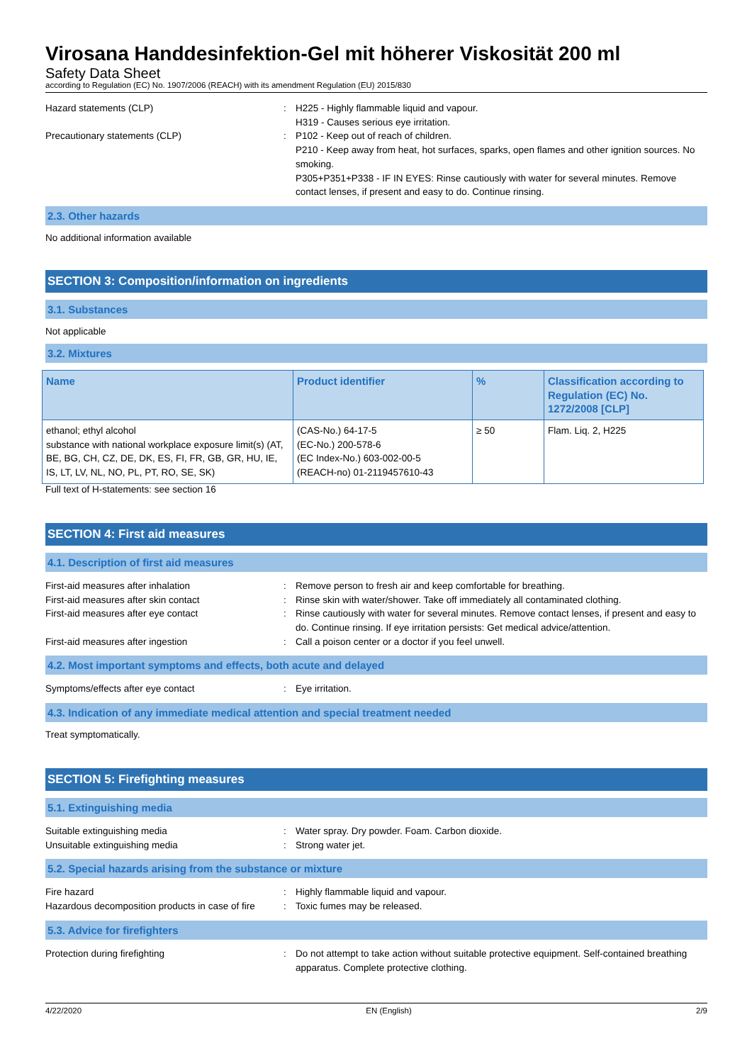Virosana Handdesinfektion-Gel mit höherer Viskosität 200 ml
Safety Data Sheet
according to Regulation (EC) No. 1907/2006 (REACH) with its amendment Regulation (EU) 2015/830
Hazard statements (CLP) : H225 - Highly flammable liquid and vapour.
H319 - Causes serious eye irritation.
Precautionary statements (CLP) : P102 - Keep out of reach of children.
P210 - Keep away from heat, hot surfaces, sparks, open flames and other ignition sources. No smoking.
P305+P351+P338 - IF IN EYES: Rinse cautiously with water for several minutes. Remove contact lenses, if present and easy to do. Continue rinsing.
2.3. Other hazards
No additional information available
SECTION 3: Composition/information on ingredients
3.1. Substances
Not applicable
3.2. Mixtures
| Name | Product identifier | % | Classification according to Regulation (EC) No. 1272/2008 [CLP] |
| --- | --- | --- | --- |
| ethanol; ethyl alcohol substance with national workplace exposure limit(s) (AT, BE, BG, CH, CZ, DE, DK, ES, FI, FR, GB, GR, HU, IE, IS, LT, LV, NL, NO, PL, PT, RO, SE, SK) | (CAS-No.) 64-17-5 (EC-No.) 200-578-6 (EC Index-No.) 603-002-00-5 (REACH-no) 01-2119457610-43 | ≥ 50 | Flam. Liq. 2, H225 |
Full text of H-statements: see section 16
SECTION 4: First aid measures
4.1. Description of first aid measures
First-aid measures after inhalation : Remove person to fresh air and keep comfortable for breathing.
First-aid measures after skin contact : Rinse skin with water/shower. Take off immediately all contaminated clothing.
First-aid measures after eye contact : Rinse cautiously with water for several minutes. Remove contact lenses, if present and easy to do. Continue rinsing. If eye irritation persists: Get medical advice/attention.
First-aid measures after ingestion : Call a poison center or a doctor if you feel unwell.
4.2. Most important symptoms and effects, both acute and delayed
Symptoms/effects after eye contact : Eye irritation.
4.3. Indication of any immediate medical attention and special treatment needed
Treat symptomatically.
SECTION 5: Firefighting measures
5.1. Extinguishing media
Suitable extinguishing media : Water spray. Dry powder. Foam. Carbon dioxide.
Unsuitable extinguishing media : Strong water jet.
5.2. Special hazards arising from the substance or mixture
Fire hazard : Highly flammable liquid and vapour.
Hazardous decomposition products in case of fire
: Toxic fumes may be released.
5.3. Advice for firefighters
Protection during firefighting : Do not attempt to take action without suitable protective equipment. Self-contained breathing apparatus. Complete protective clothing.
4/22/2020 EN (English) 2/9